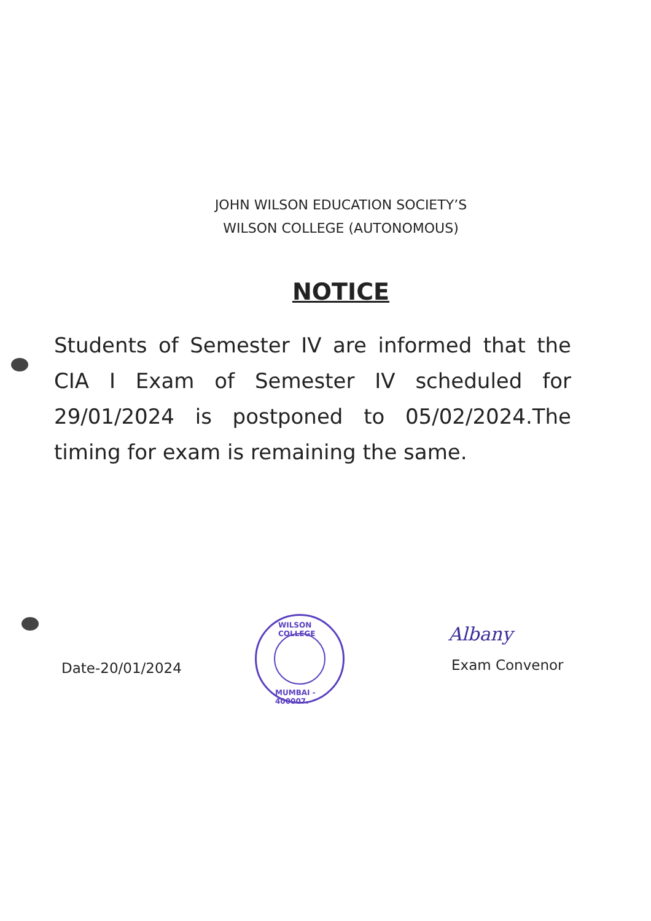JOHN WILSON EDUCATION SOCIETY’S
WILSON COLLEGE (AUTONOMOUS)
NOTICE
Students of Semester IV are informed that the CIA I Exam of Semester IV scheduled for 29/01/2024 is postponed to 05/02/2024.The timing for exam is remaining the same.
Date-20/01/2024
WILSON COLLEGE
MUMBAI - 400007.
Albany
Exam Convenor